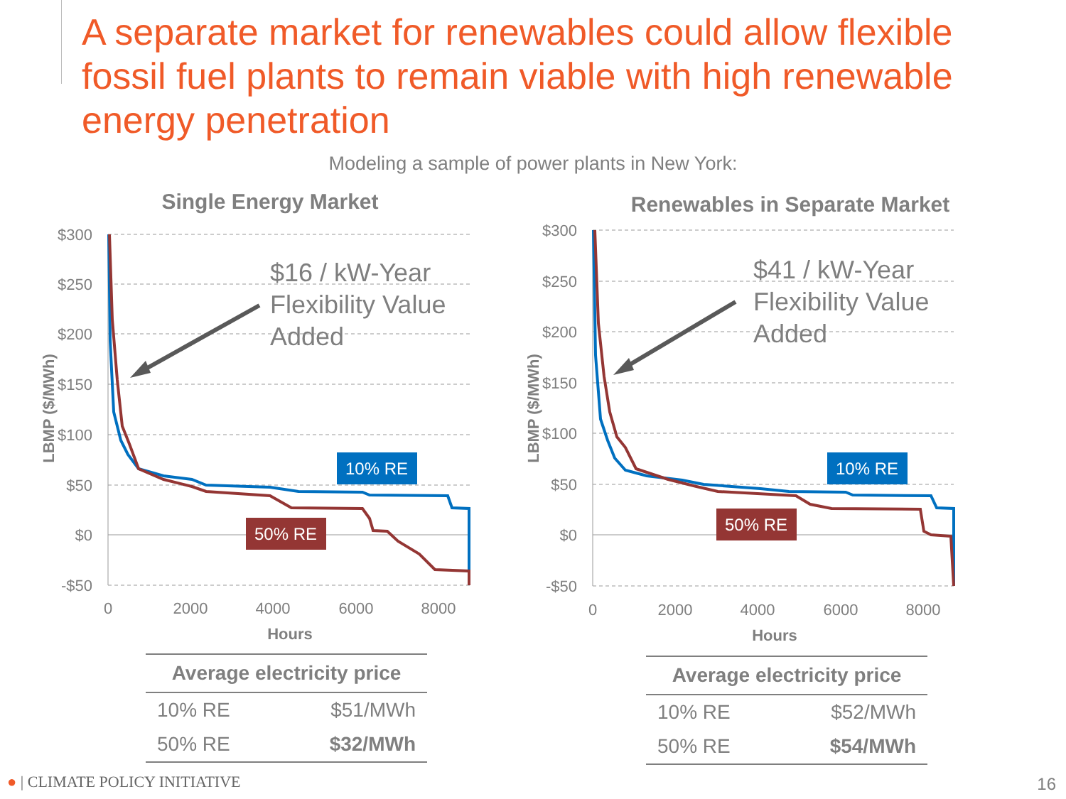A separate market for renewables could allow flexible fossil fuel plants to remain viable with high renewable energy penetration
Modeling a sample of power plants in New York:
Single Energy Market
$300
$250
$200
$150
$100
$50
$0
-$50
0
2000
4000
6000
8000
Hours
LBMP ($/MWh)
$16 / kW-Year
Flexibility Value
Added
10% RE
50% RE
Renewables in Separate Market
$300
$250
$200
$150
$100
$50
$0
-$50
0
2000
4000
6000
8000
Hours
LBMP ($/MWh)
$41 / kW-Year
Flexibility Value
Added
10% RE
50% RE
| Average electricity price | |
| --- | --- |
| 10% RE | $51/MWh |
| 50% RE | $32/MWh |
| Average electricity price | |
| --- | --- |
| 10% RE | $52/MWh |
| 50% RE | $54/MWh |
● | CLIMATE POLICY INITIATIVE 16